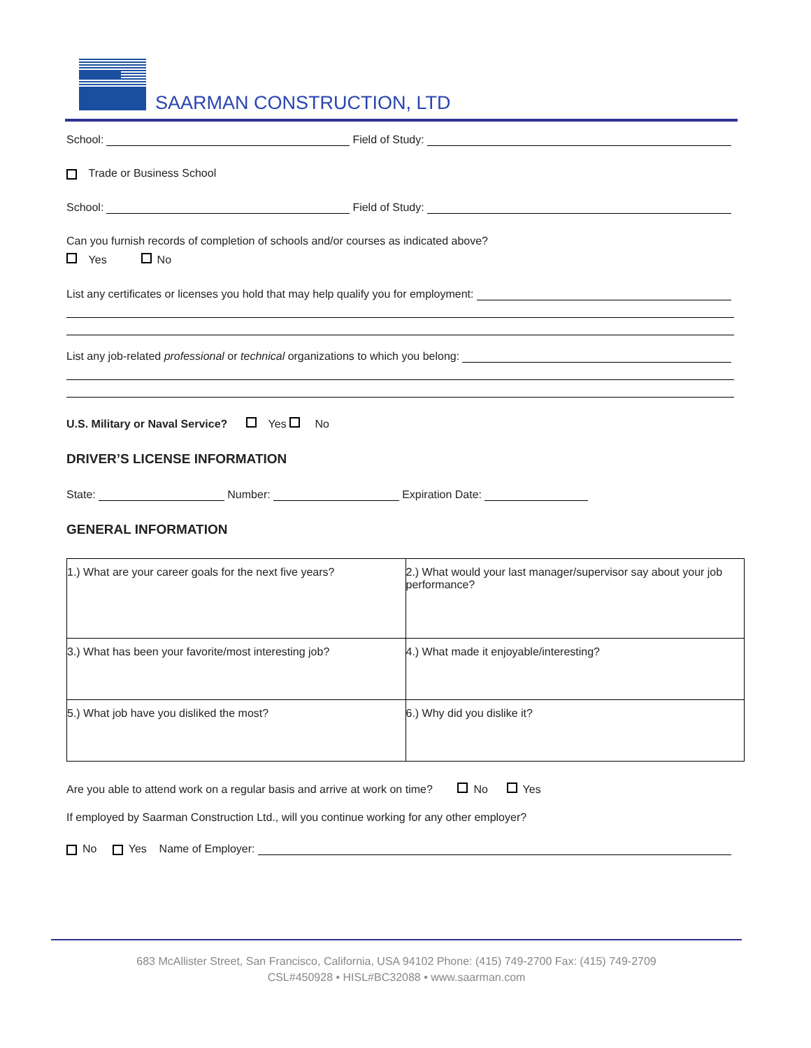SAARMAN CONSTRUCTION, LTD
School: Field of Study:
Trade or Business School
School: Field of Study:
Can you furnish records of completion of schools and/or courses as indicated above?
Yes No
List any certificates or licenses you hold that may help qualify you for employment:
List any job-related professional or technical organizations to which you belong:
U.S. Military or Naval Service? Yes No
DRIVER’S LICENSE INFORMATION
State: Number: Expiration Date:
GENERAL INFORMATION
| 1.) What are your career goals for the next five years? | 2.) What would your last manager/supervisor say about your job performance? |
| 3.) What has been your favorite/most interesting job? | 4.) What made it enjoyable/interesting? |
| 5.) What job have you disliked the most? | 6.) Why did you dislike it? |
Are you able to attend work on a regular basis and arrive at work on time? No Yes
If employed by Saarman Construction Ltd., will you continue working for any other employer?
No Yes Name of Employer:
683 McAllister Street, San Francisco, California, USA 94102 Phone: (415) 749-2700 Fax: (415) 749-2709
CSL#450928 • HISL#BC32088 • www.saarman.com